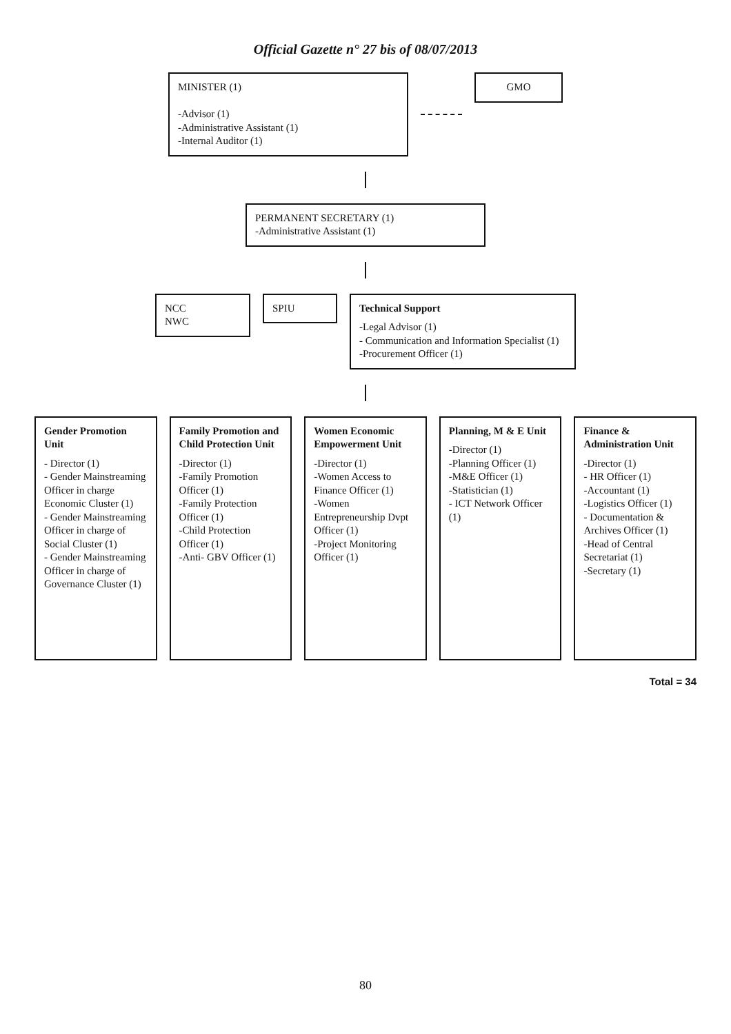Official Gazette n° 27 bis of 08/07/2013
MINISTER (1)
-Advisor (1)
-Administrative Assistant (1)
-Internal Auditor (1)
GMO
PERMANENT SECRETARY (1)
-Administrative Assistant (1)
NCC
NWC
SPIU Technical Support
-Legal Advisor (1)
- Communication and Information Specialist (1)
-Procurement Officer (1)
Gender Promotion Unit
- Director (1)
- Gender Mainstreaming Officer in charge Economic Cluster (1)
- Gender Mainstreaming Officer in charge of Social Cluster (1)
- Gender Mainstreaming Officer in charge of Governance Cluster (1)
Family Promotion and Child Protection Unit
-Director (1)
-Family Promotion Officer (1)
-Family Protection Officer (1)
-Child Protection Officer (1)
-Anti- GBV Officer (1)
Women Economic Empowerment Unit
-Director (1)
-Women Access to Finance Officer (1)
-Women Entrepreneurship Dvpt Officer (1)
-Project Monitoring Officer (1)
Planning, M & E Unit
-Director (1)
-Planning Officer (1)
-M&E Officer (1)
-Statistician (1)
- ICT Network Officer (1)
Finance & Administration Unit
-Director (1)
- HR Officer (1)
-Accountant (1)
-Logistics Officer (1)
- Documentation & Archives Officer (1)
-Head of Central Secretariat (1)
-Secretary (1)
Total = 34
80